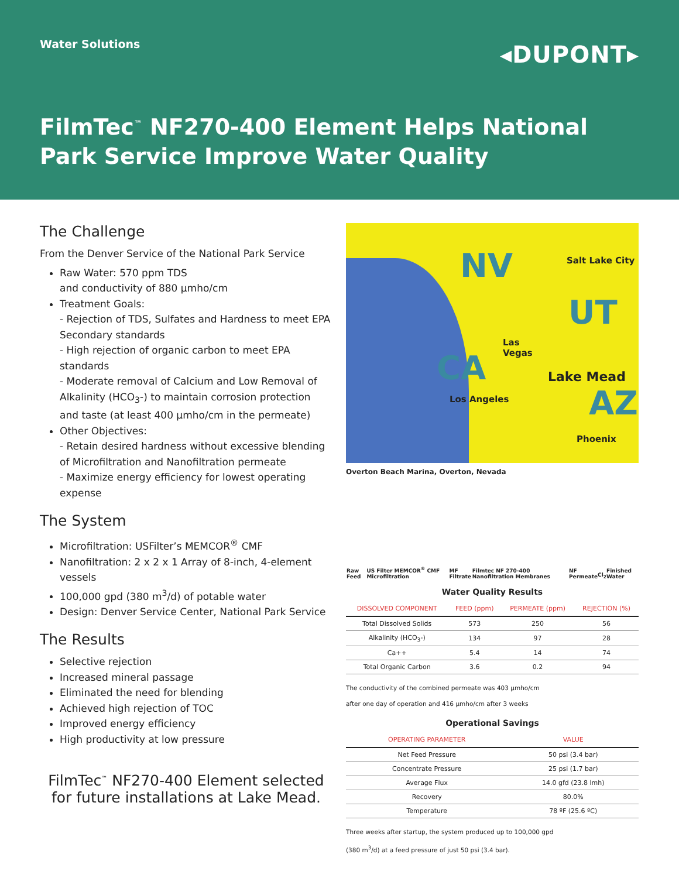Water Solutions
◂DUPONT▸
FilmTec<sup>™</sup> NF270-400 Element Helps National
Park Service Improve Water Quality
The Challenge
From the Denver Service of the National Park Service
Raw Water: 570 ppm TDS
and conductivity of 880 µmho/cm
Treatment Goals:
- Rejection of TDS, Sulfates and Hardness to meet EPA Secondary standards
- High rejection of organic carbon to meet EPA standards
- Moderate removal of Calcium and Low Removal of Alkalinity (HCO<sub>3</sub>-) to maintain corrosion protection and taste (at least 400 µmho/cm in the permeate)
Other Objectives:
- Retain desired hardness without excessive blending of Microfiltration and Nanofiltration permeate
- Maximize energy efficiency for lowest operating expense
The System
Microfiltration: USFilter’s MEMCOR<sup>®</sup> CMF
Nanofiltration: 2 x 2 x 1 Array of 8-inch, 4-element vessels
100,000 gpd (380 m<sup>3</sup>/d) of potable water
Design: Denver Service Center, National Park Service
The Results
Selective rejection
Increased mineral passage
Eliminated the need for blending
Achieved high rejection of TOC
Improved energy efficiency
High productivity at low pressure
FilmTec<sup>™</sup> NF270-400 Element selected
for future installations at Lake Mead.
NV Salt Lake City
UT
Las
Vegas CA Lake Mead
Los Angeles AZ
Phoenix
Overton Beach Marina, Overton, Nevada
Raw Feed US Filter MEMCOR<sup>®</sup> CMF Microfiltration MF Filtrate Filmtec NF 270-400 Nanofiltration Membranes NF Permeate Cl<sub>2</sub> Finished Water
Water Quality Results
| DISSOLVED COMPONENT | FEED (ppm) | PERMEATE (ppm) | REJECTION (%) |
| --- | --- | --- | --- |
| Total Dissolved Solids | 573 | 250 | 56 |
| Alkalinity (HCO<sub>3</sub>-) | 134 | 97 | 28 |
| Ca++ | 5.4 | 14 | 74 |
| Total Organic Carbon | 3.6 | 0.2 | 94 |
The conductivity of the combined permeate was 403 µmho/cm
after one day of operation and 416 µmho/cm after 3 weeks
Operational Savings
| OPERATING PARAMETER | VALUE |
| --- | --- |
| Net Feed Pressure | 50 psi (3.4 bar) |
| Concentrate Pressure | 25 psi (1.7 bar) |
| Average Flux | 14.0 gfd (23.8 lmh) |
| Recovery | 80.0% |
| Temperature | 78 ºF (25.6 ºC) |
Three weeks after startup, the system produced up to 100,000 gpd
(380 m<sup>3</sup>/d) at a feed pressure of just 50 psi (3.4 bar).